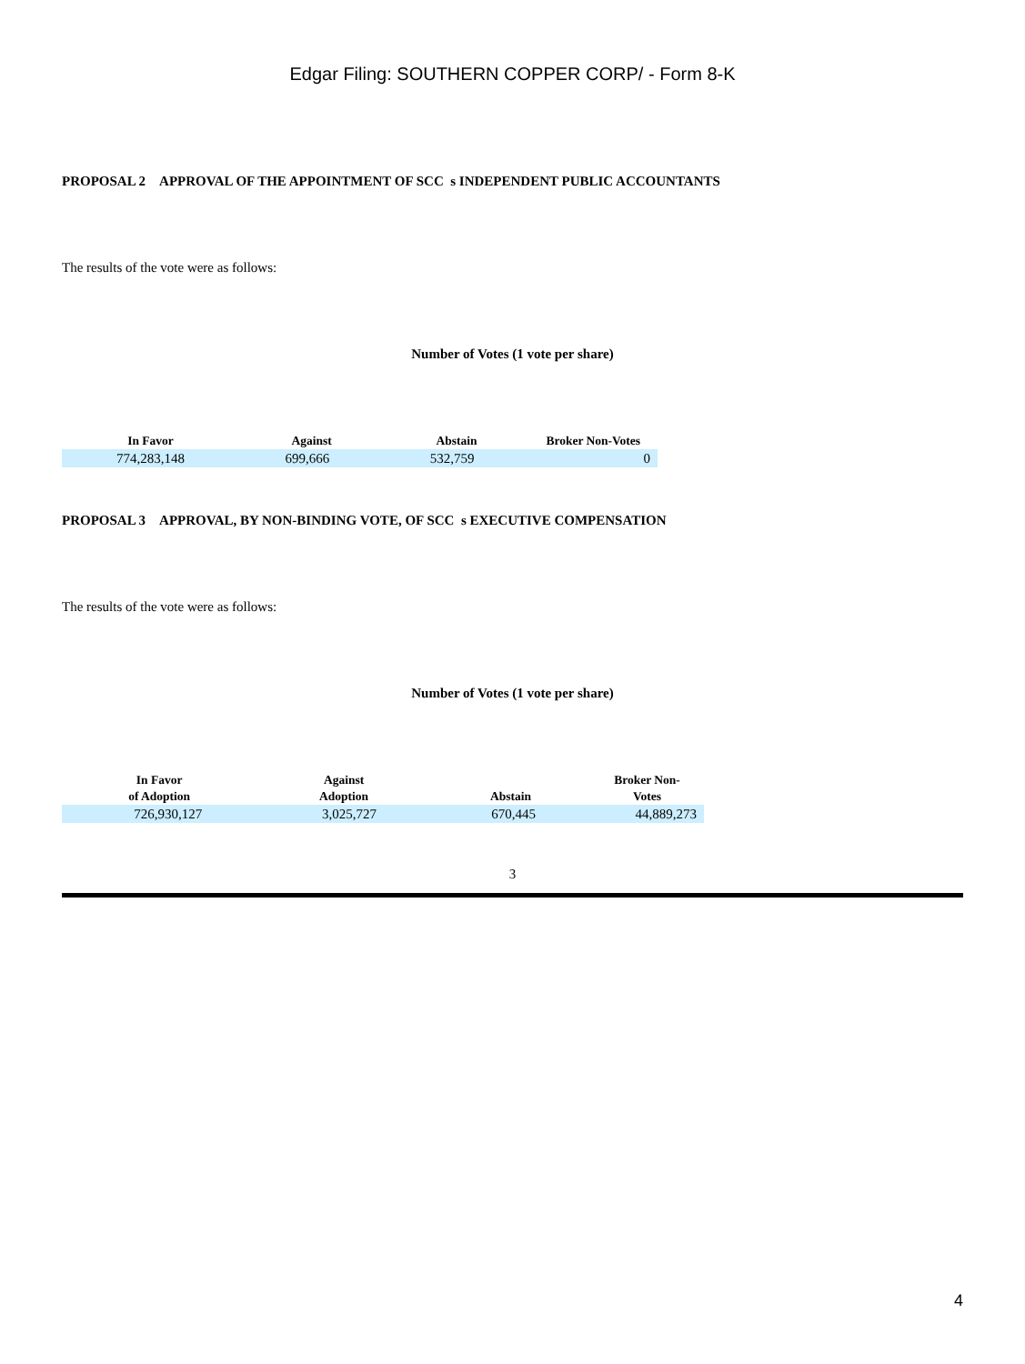Edgar Filing: SOUTHERN COPPER CORP/ - Form 8-K
PROPOSAL 2 APPROVAL OF THE APPOINTMENT OF SCC s INDEPENDENT PUBLIC ACCOUNTANTS
The results of the vote were as follows:
Number of Votes (1 vote per share)
| In Favor | Against | Abstain | Broker Non-Votes |
| --- | --- | --- | --- |
| 774,283,148 | 699,666 | 532,759 | 0 |
PROPOSAL 3 APPROVAL, BY NON-BINDING VOTE, OF SCC s EXECUTIVE COMPENSATION
The results of the vote were as follows:
Number of Votes (1 vote per share)
| In Favor of Adoption | Against Adoption | Abstain | Broker Non- Votes |
| --- | --- | --- | --- |
| 726,930,127 | 3,025,727 | 670,445 | 44,889,273 |
3
4